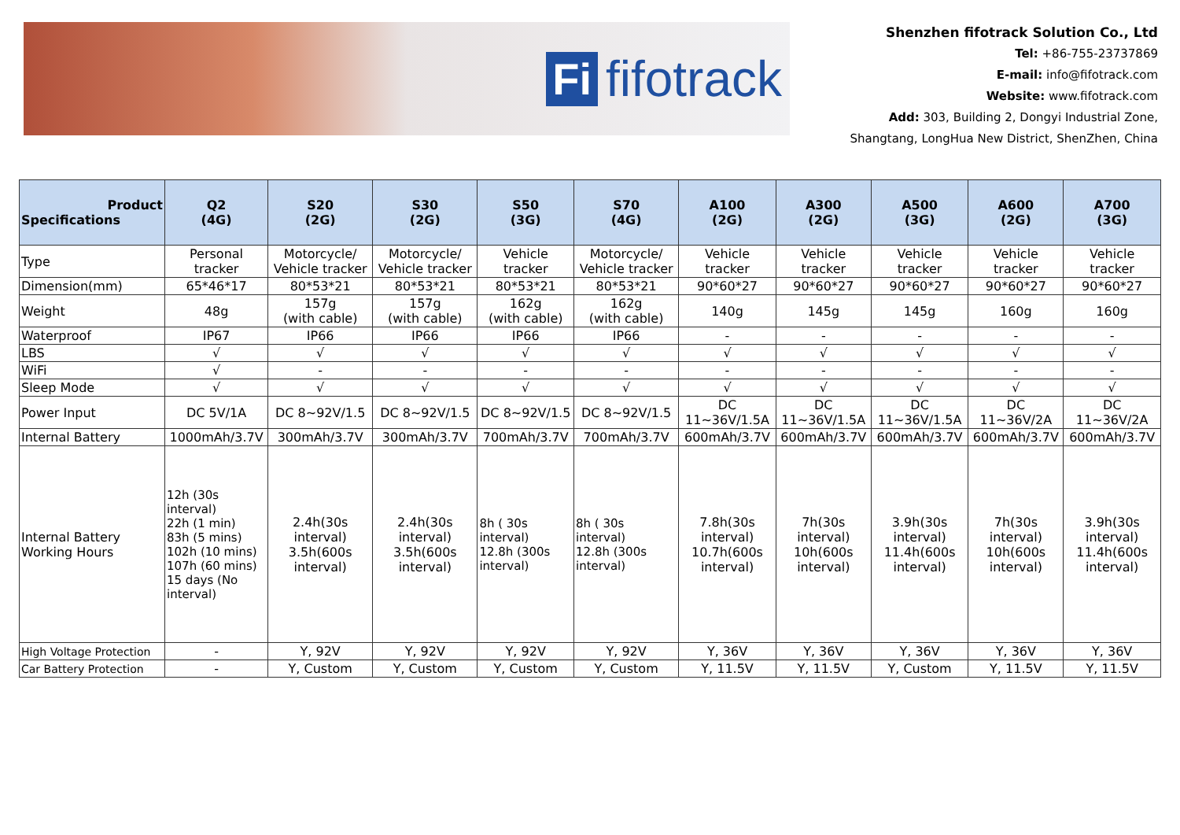Fi fifotrack
Shenzhen fifotrack Solution Co., Ltd
Tel: +86-755-23737869
E-mail: info@fifotrack.com
Website: www.fifotrack.com
Add: 303, Building 2, Dongyi Industrial Zone,
Shangtang, LongHua New District, ShenZhen, China
| Product Specifications | Q2 (4G) | S20 (2G) | S30 (2G) | S50 (3G) | S70 (4G) | A100 (2G) | A300 (2G) | A500 (3G) | A600 (2G) | A700 (3G) |
| --- | --- | --- | --- | --- | --- | --- | --- | --- | --- | --- |
| Type | Personal tracker | Motorcycle/ Vehicle tracker | Motorcycle/ Vehicle tracker | Vehicle tracker | Motorcycle/ Vehicle tracker | Vehicle tracker | Vehicle tracker | Vehicle tracker | Vehicle tracker | Vehicle tracker |
| Dimension(mm) | 65*46*17 | 80*53*21 | 80*53*21 | 80*53*21 | 80*53*21 | 90*60*27 | 90*60*27 | 90*60*27 | 90*60*27 | 90*60*27 |
| Weight | 48g | 157g (with cable) | 157g (with cable) | 162g (with cable) | 162g (with cable) | 140g | 145g | 145g | 160g | 160g |
| Waterproof | IP67 | IP66 | IP66 | IP66 | IP66 | - | - | - | - | - |
| LBS | √ | √ | √ | √ | √ | √ | √ | √ | √ | √ |
| WiFi | √ | - | - | - | - | - | - | - | - | - |
| Sleep Mode | √ | √ | √ | √ | √ | √ | √ | √ | √ | √ |
| Power Input | DC 5V/1A | DC 8~92V/1.5 | DC 8~92V/1.5 | DC 8~92V/1.5 | DC 8~92V/1.5 | DC 11~36V/1.5A | DC 11~36V/1.5A | DC 11~36V/1.5A | DC 11~36V/2A | DC 11~36V/2A |
| Internal Battery | 1000mAh/3.7V | 300mAh/3.7V | 300mAh/3.7V | 700mAh/3.7V | 700mAh/3.7V | 600mAh/3.7V | 600mAh/3.7V | 600mAh/3.7V | 600mAh/3.7V | 600mAh/3.7V |
| Internal Battery Working Hours | 12h (30s interval) 22h (1 min) 83h (5 mins) 102h (10 mins) 107h (60 mins) 15 days (No interval) | 2.4h(30s interval) 3.5h(600s interval) | 2.4h(30s interval) 3.5h(600s interval) | 8h ( 30s interval) 12.8h (300s interval) | 8h ( 30s interval) 12.8h (300s interval) | 7.8h(30s interval) 10.7h(600s interval) | 7h(30s interval) 10h(600s interval) | 3.9h(30s interval) 11.4h(600s interval) | 7h(30s interval) 10h(600s interval) | 3.9h(30s interval) 11.4h(600s interval) |
| High Voltage Protection | - | Y, 92V | Y, 92V | Y, 92V | Y, 92V | Y, 36V | Y, 36V | Y, 36V | Y, 36V | Y, 36V |
| Car Battery Protection | - | Y, Custom | Y, Custom | Y, Custom | Y, Custom | Y, 11.5V | Y, 11.5V | Y, Custom | Y, 11.5V | Y, 11.5V |